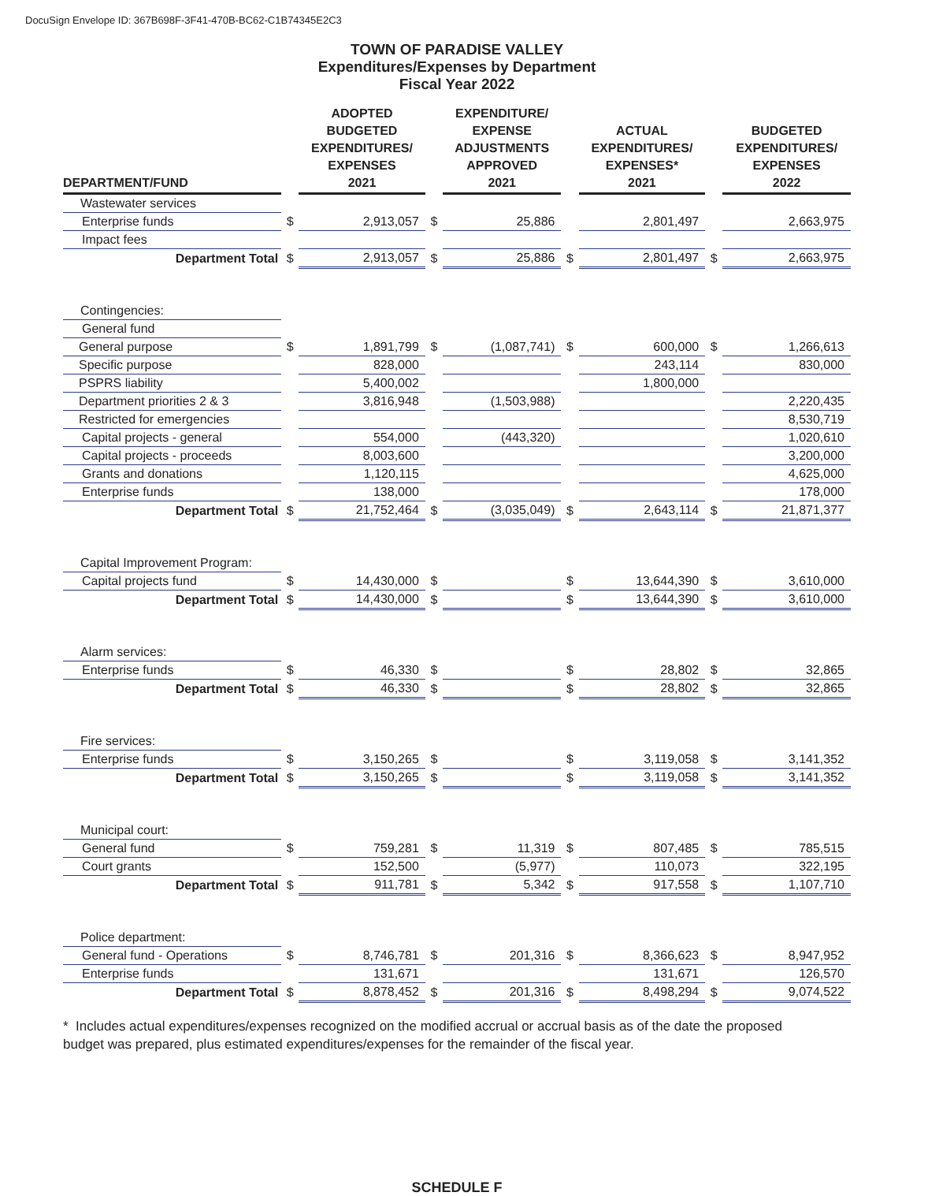DocuSign Envelope ID: 367B698F-3F41-470B-BC62-C1B74345E2C3
TOWN OF PARADISE VALLEY
Expenditures/Expenses by Department
Fiscal Year 2022
| DEPARTMENT/FUND | | ADOPTED BUDGETED EXPENDITURES/ EXPENSES 2021 | | EXPENDITURE/ EXPENSE ADJUSTMENTS APPROVED 2021 | | ACTUAL EXPENDITURES/ EXPENSES* 2021 | | BUDGETED EXPENDITURES/ EXPENSES 2022 |
| --- | --- | --- | --- | --- | --- | --- | --- | --- |
| Wastewater services | | | | | | | | |
| Enterprise funds | $ | 2,913,057 | $ | 25,886 | | 2,801,497 | | 2,663,975 |
| Impact fees | | | | | | | | |
| Department Total | $ | 2,913,057 | $ | 25,886 | $ | 2,801,497 | $ | 2,663,975 |
| Contingencies: | | | | | | | | |
| General fund | | | | | | | | |
| General purpose | $ | 1,891,799 | $ | (1,087,741) | $ | 600,000 | $ | 1,266,613 |
| Specific purpose | | 828,000 | | | | 243,114 | | 830,000 |
| PSPRS liability | | 5,400,002 | | | | 1,800,000 | | |
| Department priorities 2 & 3 | | 3,816,948 | | (1,503,988) | | | | 2,220,435 |
| Restricted for emergencies | | | | | | | | 8,530,719 |
| Capital projects - general | | 554,000 | | (443,320) | | | | 1,020,610 |
| Capital projects - proceeds | | 8,003,600 | | | | | | 3,200,000 |
| Grants and donations | | 1,120,115 | | | | | | 4,625,000 |
| Enterprise funds | | 138,000 | | | | | | 178,000 |
| Department Total | $ | 21,752,464 | $ | (3,035,049) | $ | 2,643,114 | $ | 21,871,377 |
| Capital Improvement Program: | | | | | | | | |
| Capital projects fund | $ | 14,430,000 | $ | | $ | 13,644,390 | $ | 3,610,000 |
| Department Total | $ | 14,430,000 | $ | | $ | 13,644,390 | $ | 3,610,000 |
| Alarm services: | | | | | | | | |
| Enterprise funds | $ | 46,330 | $ | | $ | 28,802 | $ | 32,865 |
| Department Total | $ | 46,330 | $ | | $ | 28,802 | $ | 32,865 |
| Fire services: | | | | | | | | |
| Enterprise funds | $ | 3,150,265 | $ | | $ | 3,119,058 | $ | 3,141,352 |
| Department Total | $ | 3,150,265 | $ | | $ | 3,119,058 | $ | 3,141,352 |
| Municipal court: | | | | | | | | |
| General fund | $ | 759,281 | $ | 11,319 | $ | 807,485 | $ | 785,515 |
| Court grants | | 152,500 | | (5,977) | | 110,073 | | 322,195 |
| Department Total | $ | 911,781 | $ | 5,342 | $ | 917,558 | $ | 1,107,710 |
| Police department: | | | | | | | | |
| General fund - Operations | $ | 8,746,781 | $ | 201,316 | $ | 8,366,623 | $ | 8,947,952 |
| Enterprise funds | | 131,671 | | | | 131,671 | | 126,570 |
| Department Total | $ | 8,878,452 | $ | 201,316 | $ | 8,498,294 | $ | 9,074,522 |
* Includes actual expenditures/expenses recognized on the modified accrual or accrual basis as of the date the proposed budget was prepared, plus estimated expenditures/expenses for the remainder of the fiscal year.
SCHEDULE F